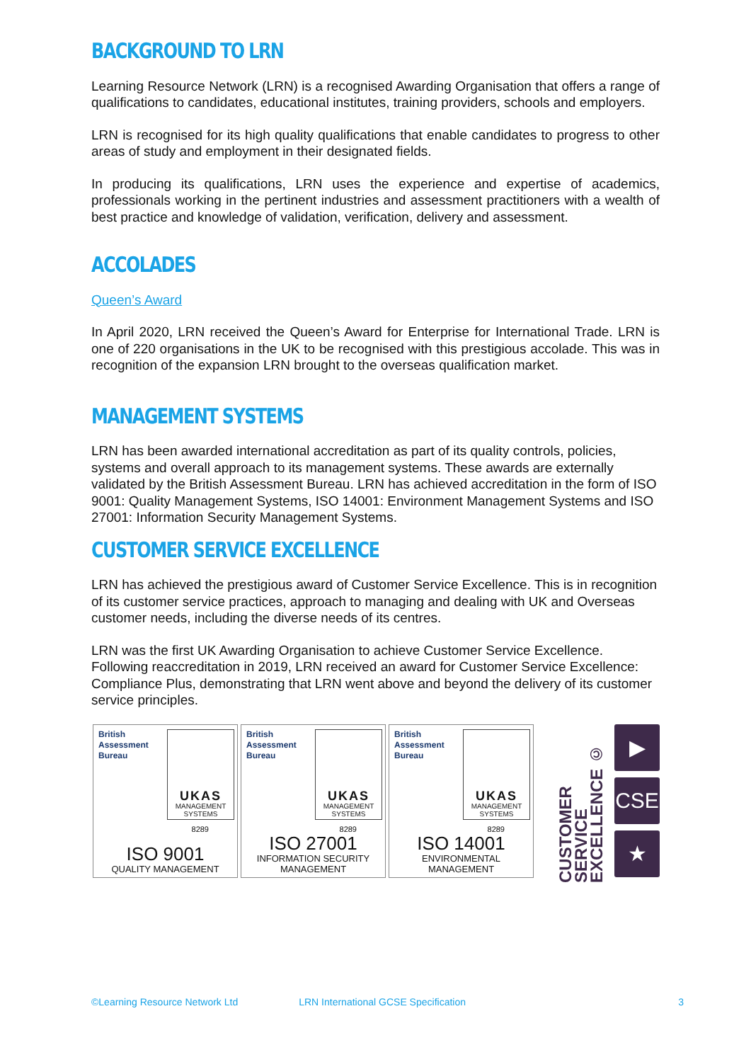BACKGROUND TO LRN
Learning Resource Network (LRN) is a recognised Awarding Organisation that offers a range of qualifications to candidates, educational institutes, training providers, schools and employers.
LRN is recognised for its high quality qualifications that enable candidates to progress to other areas of study and employment in their designated fields.
In producing its qualifications, LRN uses the experience and expertise of academics, professionals working in the pertinent industries and assessment practitioners with a wealth of best practice and knowledge of validation, verification, delivery and assessment.
ACCOLADES
Queen’s Award
In April 2020, LRN received the Queen’s Award for Enterprise for International Trade. LRN is one of 220 organisations in the UK to be recognised with this prestigious accolade. This was in recognition of the expansion LRN brought to the overseas qualification market.
MANAGEMENT SYSTEMS
LRN has been awarded international accreditation as part of its quality controls, policies, systems and overall approach to its management systems. These awards are externally validated by the British Assessment Bureau. LRN has achieved accreditation in the form of ISO 9001: Quality Management Systems, ISO 14001: Environment Management Systems and ISO 27001: Information Security Management Systems.
CUSTOMER SERVICE EXCELLENCE
LRN has achieved the prestigious award of Customer Service Excellence. This is in recognition of its customer service practices, approach to managing and dealing with UK and Overseas customer needs, including the diverse needs of its centres.
LRN was the first UK Awarding Organisation to achieve Customer Service Excellence. Following reaccreditation in 2019, LRN received an award for Customer Service Excellence: Compliance Plus, demonstrating that LRN went above and beyond the delivery of its customer service principles.
British
Assessment
Bureau
UKAS
MANAGEMENT
SYSTEMS
8289
ISO 9001
QUALITY MANAGEMENT
British
Assessment
Bureau
UKAS
MANAGEMENT
SYSTEMS
8289
ISO 27001
INFORMATION SECURITY
MANAGEMENT
British
Assessment
Bureau
UKAS
MANAGEMENT
SYSTEMS
8289
ISO 14001
ENVIRONMENTAL MANAGEMENT
CUSTOMER
SERVICE
EXCELLENCE ©
▶
CSE
★
©Learning Resource Network Ltd LRN International GCSE Specification 3